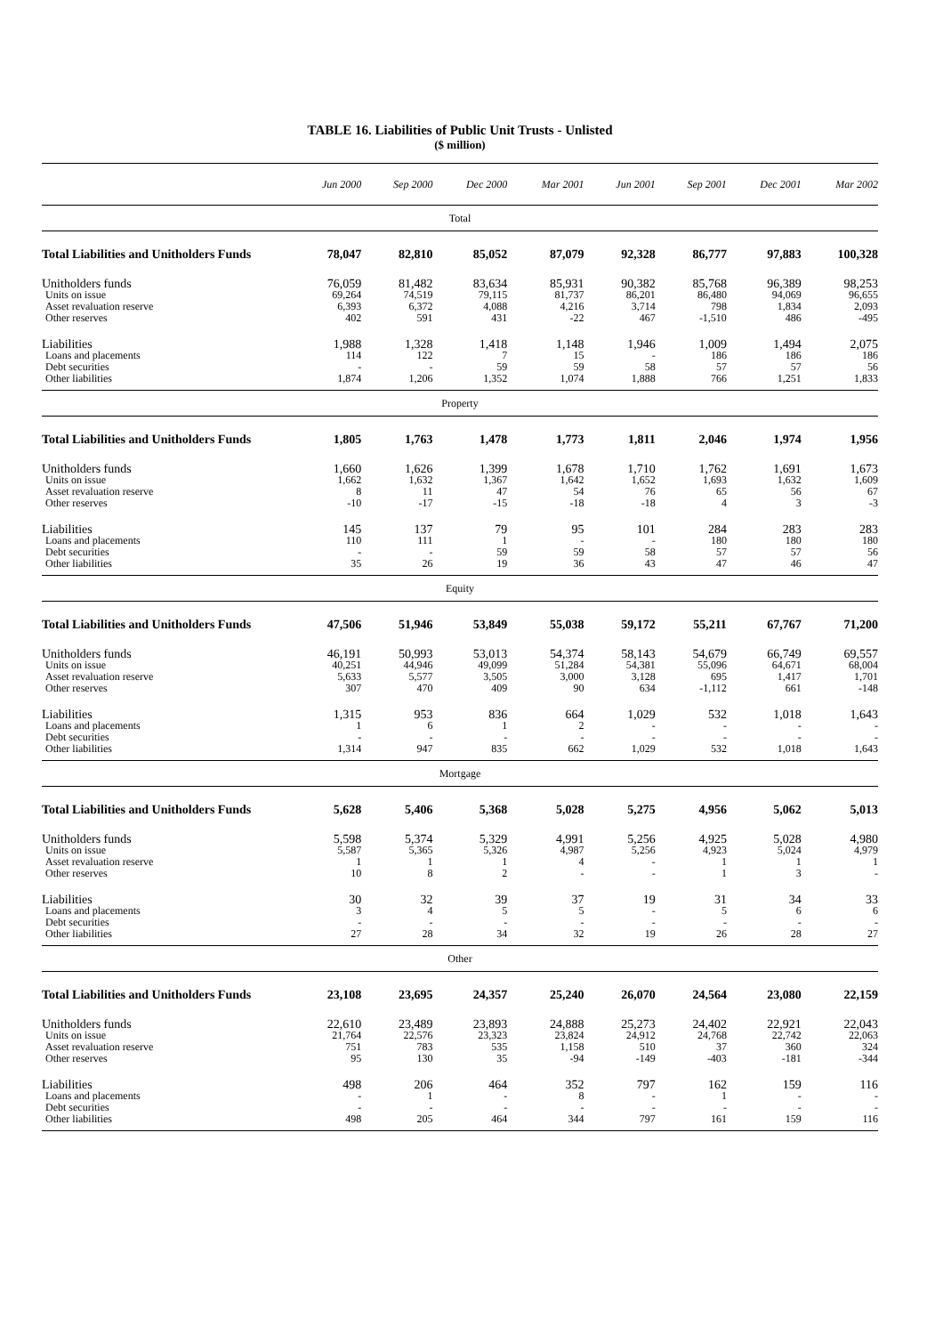TABLE 16. Liabilities of Public Unit Trusts - Unlisted
($ million)
| | Jun 2000 | Sep 2000 | Dec 2000 | Mar 2001 | Jun 2001 | Sep 2001 | Dec 2001 | Mar 2002 |
| --- | --- | --- | --- | --- | --- | --- | --- | --- |
| Total | | | | | | | | |
| Total Liabilities and Unitholders Funds | 78,047 | 82,810 | 85,052 | 87,079 | 92,328 | 86,777 | 97,883 | 100,328 |
| Unitholders funds | 76,059 | 81,482 | 83,634 | 85,931 | 90,382 | 85,768 | 96,389 | 98,253 |
| Units on issue | 69,264 | 74,519 | 79,115 | 81,737 | 86,201 | 86,480 | 94,069 | 96,655 |
| Asset revaluation reserve | 6,393 | 6,372 | 4,088 | 4,216 | 3,714 | 798 | 1,834 | 2,093 |
| Other reserves | 402 | 591 | 431 | -22 | 467 | -1,510 | 486 | -495 |
| Liabilities | 1,988 | 1,328 | 1,418 | 1,148 | 1,946 | 1,009 | 1,494 | 2,075 |
| Loans and placements | 114 | 122 | 7 | 15 | - | 186 | 186 | 186 |
| Debt securities | - | - | 59 | 59 | 58 | 57 | 57 | 56 |
| Other liabilities | 1,874 | 1,206 | 1,352 | 1,074 | 1,888 | 766 | 1,251 | 1,833 |
| Property | | | | | | | | |
| Total Liabilities and Unitholders Funds | 1,805 | 1,763 | 1,478 | 1,773 | 1,811 | 2,046 | 1,974 | 1,956 |
| Unitholders funds | 1,660 | 1,626 | 1,399 | 1,678 | 1,710 | 1,762 | 1,691 | 1,673 |
| Units on issue | 1,662 | 1,632 | 1,367 | 1,642 | 1,652 | 1,693 | 1,632 | 1,609 |
| Asset revaluation reserve | 8 | 11 | 47 | 54 | 76 | 65 | 56 | 67 |
| Other reserves | -10 | -17 | -15 | -18 | -18 | 4 | 3 | -3 |
| Liabilities | 145 | 137 | 79 | 95 | 101 | 284 | 283 | 283 |
| Loans and placements | 110 | 111 | 1 | - | - | 180 | 180 | 180 |
| Debt securities | - | - | 59 | 59 | 58 | 57 | 57 | 56 |
| Other liabilities | 35 | 26 | 19 | 36 | 43 | 47 | 46 | 47 |
| Equity | | | | | | | | |
| Total Liabilities and Unitholders Funds | 47,506 | 51,946 | 53,849 | 55,038 | 59,172 | 55,211 | 67,767 | 71,200 |
| Unitholders funds | 46,191 | 50,993 | 53,013 | 54,374 | 58,143 | 54,679 | 66,749 | 69,557 |
| Units on issue | 40,251 | 44,946 | 49,099 | 51,284 | 54,381 | 55,096 | 64,671 | 68,004 |
| Asset revaluation reserve | 5,633 | 5,577 | 3,505 | 3,000 | 3,128 | 695 | 1,417 | 1,701 |
| Other reserves | 307 | 470 | 409 | 90 | 634 | -1,112 | 661 | -148 |
| Liabilities | 1,315 | 953 | 836 | 664 | 1,029 | 532 | 1,018 | 1,643 |
| Loans and placements | 1 | 6 | 1 | 2 | - | - | - | - |
| Debt securities | - | - | - | - | - | - | - | - |
| Other liabilities | 1,314 | 947 | 835 | 662 | 1,029 | 532 | 1,018 | 1,643 |
| Mortgage | | | | | | | | |
| Total Liabilities and Unitholders Funds | 5,628 | 5,406 | 5,368 | 5,028 | 5,275 | 4,956 | 5,062 | 5,013 |
| Unitholders funds | 5,598 | 5,374 | 5,329 | 4,991 | 5,256 | 4,925 | 5,028 | 4,980 |
| Units on issue | 5,587 | 5,365 | 5,326 | 4,987 | 5,256 | 4,923 | 5,024 | 4,979 |
| Asset revaluation reserve | 1 | 1 | 1 | 4 | - | 1 | 1 | 1 |
| Other reserves | 10 | 8 | 2 | - | - | 1 | 3 | - |
| Liabilities | 30 | 32 | 39 | 37 | 19 | 31 | 34 | 33 |
| Loans and placements | 3 | 4 | 5 | 5 | - | 5 | 6 | 6 |
| Debt securities | - | - | - | - | - | - | - | - |
| Other liabilities | 27 | 28 | 34 | 32 | 19 | 26 | 28 | 27 |
| Other | | | | | | | | |
| Total Liabilities and Unitholders Funds | 23,108 | 23,695 | 24,357 | 25,240 | 26,070 | 24,564 | 23,080 | 22,159 |
| Unitholders funds | 22,610 | 23,489 | 23,893 | 24,888 | 25,273 | 24,402 | 22,921 | 22,043 |
| Units on issue | 21,764 | 22,576 | 23,323 | 23,824 | 24,912 | 24,768 | 22,742 | 22,063 |
| Asset revaluation reserve | 751 | 783 | 535 | 1,158 | 510 | 37 | 360 | 324 |
| Other reserves | 95 | 130 | 35 | -94 | -149 | -403 | -181 | -344 |
| Liabilities | 498 | 206 | 464 | 352 | 797 | 162 | 159 | 116 |
| Loans and placements | - | 1 | - | 8 | - | 1 | - | - |
| Debt securities | - | - | - | - | - | - | - | - |
| Other liabilities | 498 | 205 | 464 | 344 | 797 | 161 | 159 | 116 |